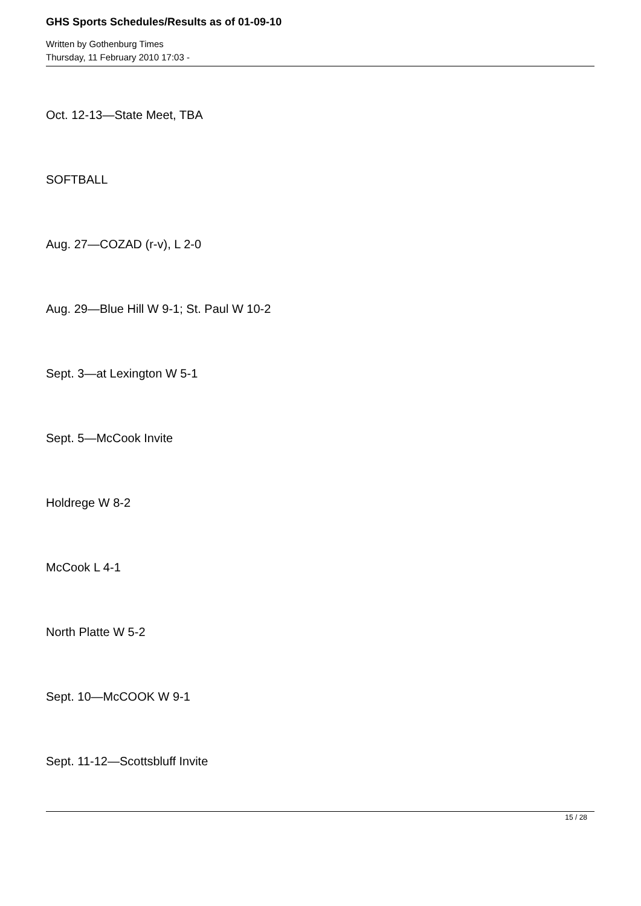GHS Sports Schedules/Results as of 01-09-10
Written by Gothenburg Times
Thursday, 11 February 2010 17:03 -
Oct. 12-13—State Meet, TBA
SOFTBALL
Aug. 27—COZAD (r-v), L 2-0
Aug. 29—Blue Hill W 9-1; St. Paul W 10-2
Sept. 3—at Lexington W 5-1
Sept. 5—McCook Invite
Holdrege W 8-2
McCook L 4-1
North Platte W 5-2
Sept. 10—McCOOK W 9-1
Sept. 11-12—Scottsbluff Invite
15 / 28